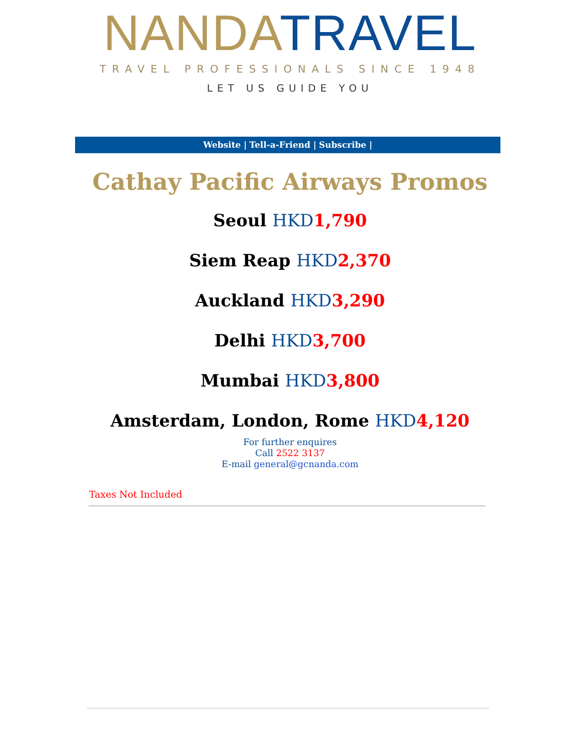NANDA TRAVEL
TRAVEL PROFESSIONALS SINCE 1948
LET US GUIDE YOU
Website | Tell-a-Friend | Subscribe |
Cathay Pacific Airways Promos
Seoul HKD 1,790
Siem Reap HKD 2,370
Auckland HKD 3,290
Delhi HKD 3,700
Mumbai HKD 3,800
Amsterdam, London, Rome HKD 4,120
For further enquires
Call 2522 3137
E-mail general@gcnanda.com
Taxes Not Included